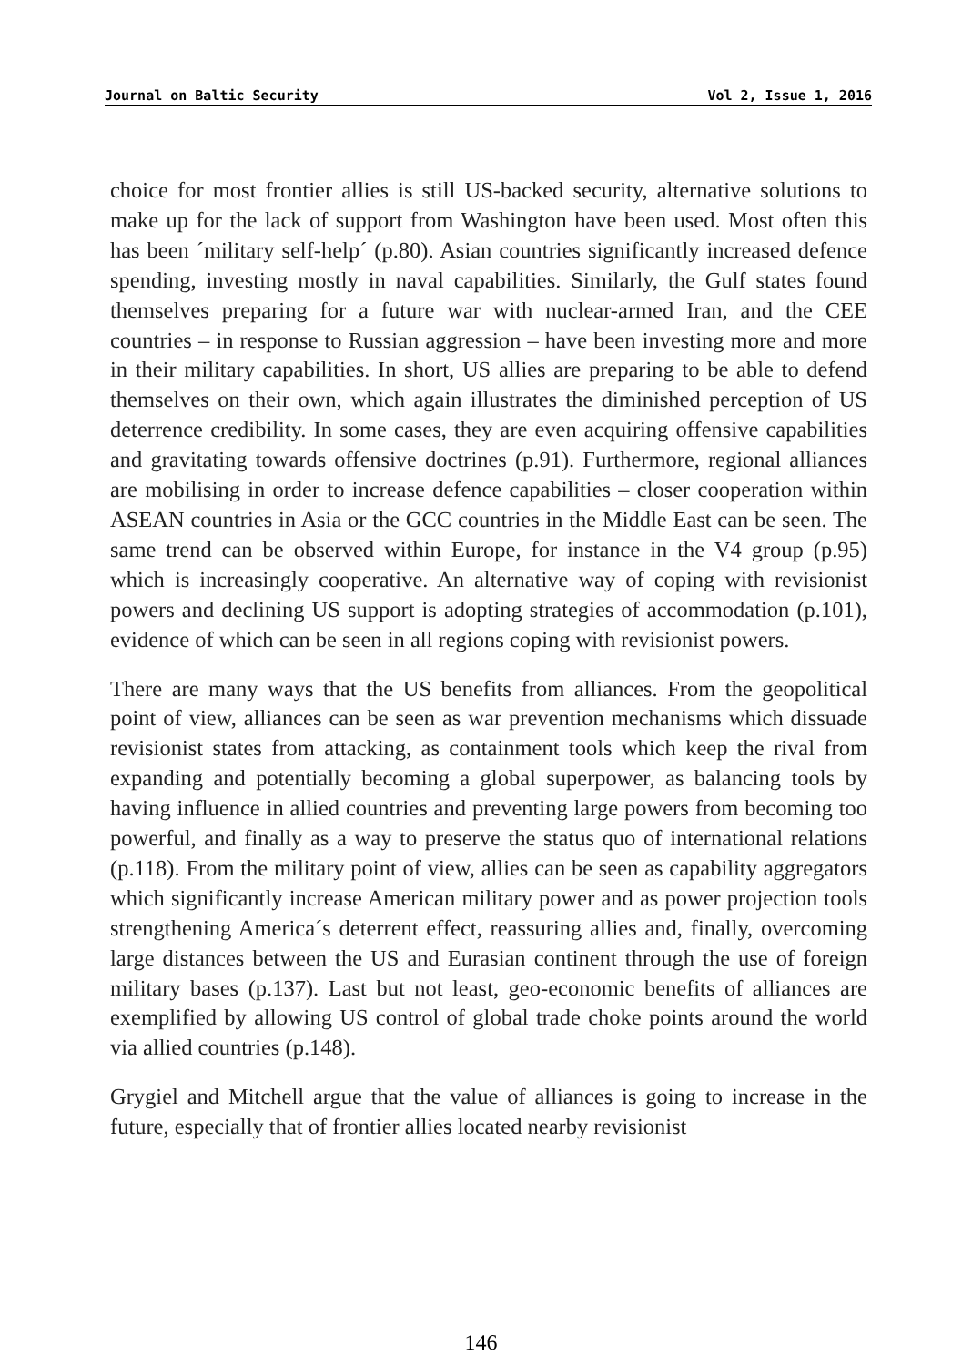Journal on Baltic Security Vol 2, Issue 1, 2016
choice for most frontier allies is still US-backed security, alternative solutions to make up for the lack of support from Washington have been used. Most often this has been ´military self-help´ (p.80). Asian countries significantly increased defence spending, investing mostly in naval capabilities. Similarly, the Gulf states found themselves preparing for a future war with nuclear-armed Iran, and the CEE countries – in response to Russian aggression – have been investing more and more in their military capabilities. In short, US allies are preparing to be able to defend themselves on their own, which again illustrates the diminished perception of US deterrence credibility. In some cases, they are even acquiring offensive capabilities and gravitating towards offensive doctrines (p.91). Furthermore, regional alliances are mobilising in order to increase defence capabilities – closer cooperation within ASEAN countries in Asia or the GCC countries in the Middle East can be seen. The same trend can be observed within Europe, for instance in the V4 group (p.95) which is increasingly cooperative. An alternative way of coping with revisionist powers and declining US support is adopting strategies of accommodation (p.101), evidence of which can be seen in all regions coping with revisionist powers.
There are many ways that the US benefits from alliances. From the geopolitical point of view, alliances can be seen as war prevention mechanisms which dissuade revisionist states from attacking, as containment tools which keep the rival from expanding and potentially becoming a global superpower, as balancing tools by having influence in allied countries and preventing large powers from becoming too powerful, and finally as a way to preserve the status quo of international relations (p.118). From the military point of view, allies can be seen as capability aggregators which significantly increase American military power and as power projection tools strengthening America´s deterrent effect, reassuring allies and, finally, overcoming large distances between the US and Eurasian continent through the use of foreign military bases (p.137). Last but not least, geo-economic benefits of alliances are exemplified by allowing US control of global trade choke points around the world via allied countries (p.148).
Grygiel and Mitchell argue that the value of alliances is going to increase in the future, especially that of frontier allies located nearby revisionist
146